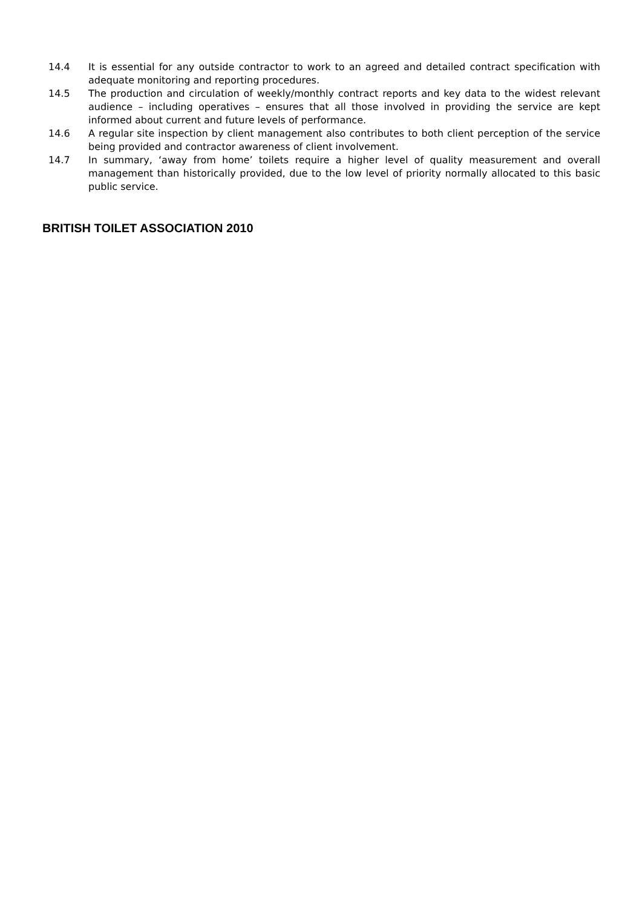14.4 It is essential for any outside contractor to work to an agreed and detailed contract specification with adequate monitoring and reporting procedures.
14.5 The production and circulation of weekly/monthly contract reports and key data to the widest relevant audience – including operatives – ensures that all those involved in providing the service are kept informed about current and future levels of performance.
14.6 A regular site inspection by client management also contributes to both client perception of the service being provided and contractor awareness of client involvement.
14.7 In summary, ‘away from home’ toilets require a higher level of quality measurement and overall management than historically provided, due to the low level of priority normally allocated to this basic public service.
BRITISH TOILET ASSOCIATION 2010